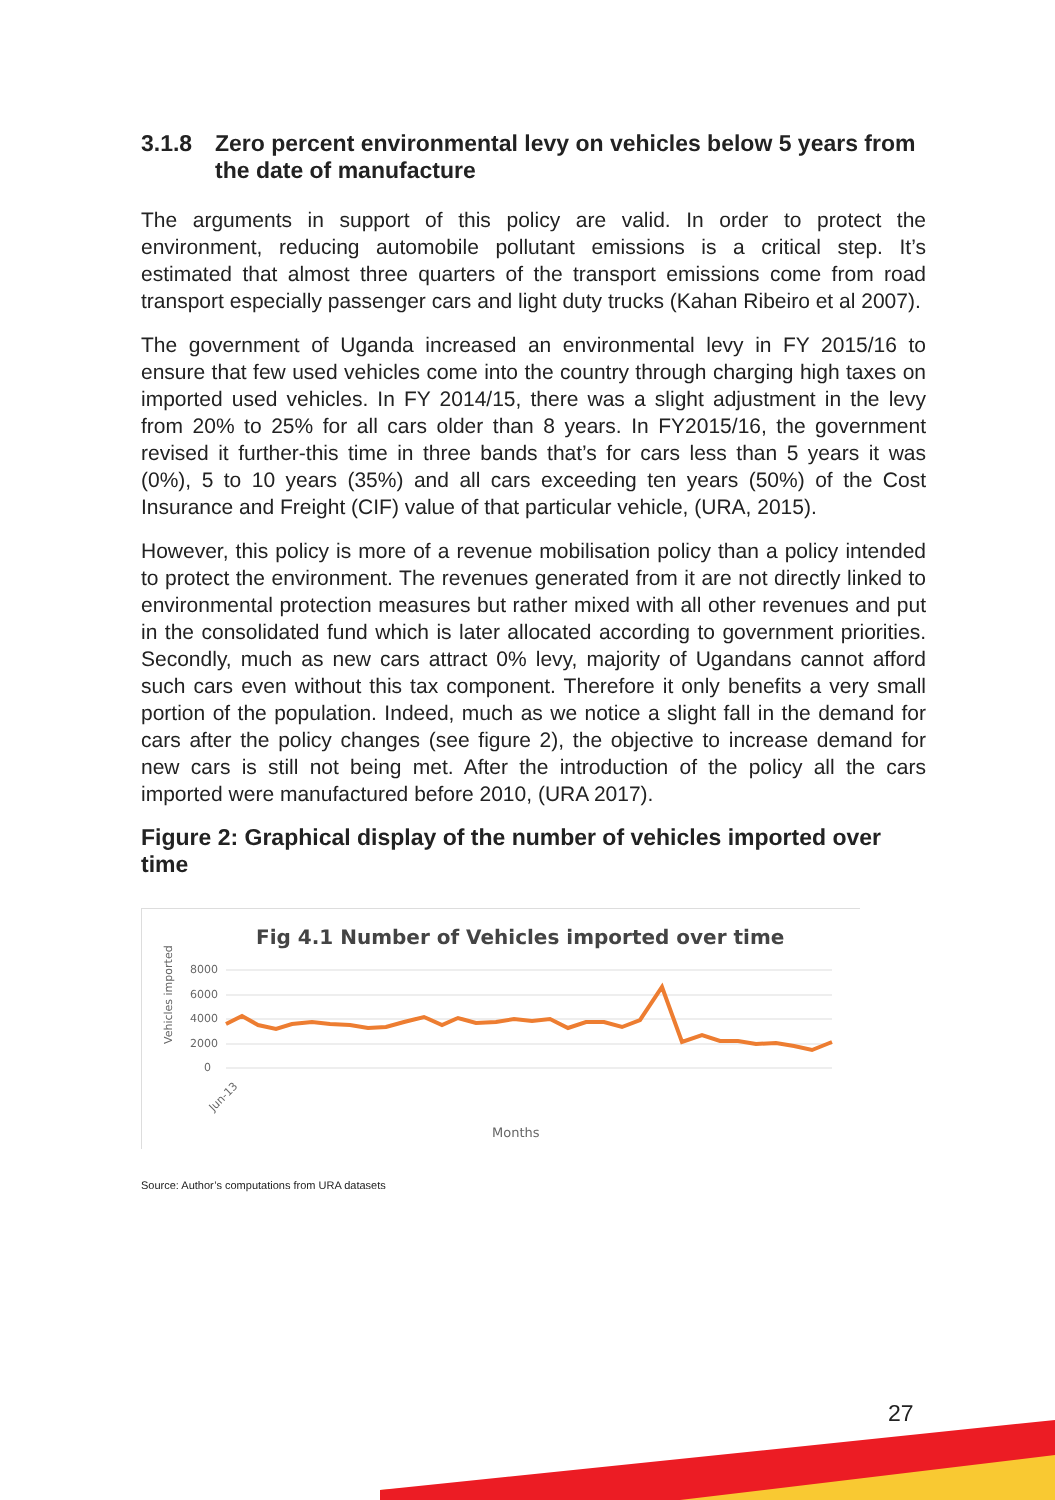3.1.8 Zero percent environmental levy on vehicles below 5 years from the date of manufacture
The arguments in support of this policy are valid. In order to protect the environment, reducing automobile pollutant emissions is a critical step. It’s estimated that almost three quarters of the transport emissions come from road transport especially passenger cars and light duty trucks (Kahan Ribeiro et al 2007).
The government of Uganda increased an environmental levy in FY 2015/16 to ensure that few used vehicles come into the country through charging high taxes on imported used vehicles. In FY 2014/15, there was a slight adjustment in the levy from 20% to 25% for all cars older than 8 years. In FY2015/16, the government revised it further-this time in three bands that’s for cars less than 5 years it was (0%), 5 to 10 years (35%) and all cars exceeding ten years (50%) of the Cost Insurance and Freight (CIF) value of that particular vehicle, (URA, 2015).
However, this policy is more of a revenue mobilisation policy than a policy intended to protect the environment. The revenues generated from it are not directly linked to environmental protection measures but rather mixed with all other revenues and put in the consolidated fund which is later allocated according to government priorities. Secondly, much as new cars attract 0% levy, majority of Ugandans cannot afford such cars even without this tax component. Therefore it only benefits a very small portion of the population. Indeed, much as we notice a slight fall in the demand for cars after the policy changes (see figure 2), the objective to increase demand for new cars is still not being met. After the introduction of the policy all the cars imported were manufactured before 2010, (URA 2017).
Figure 2: Graphical display of the number of vehicles imported over time
Fig 4.1 Number of Vehicles imported over time
Vehicles imported
8000
6000
4000
2000
0
Jun-13
Months
Source: Author’s computations from URA datasets
27